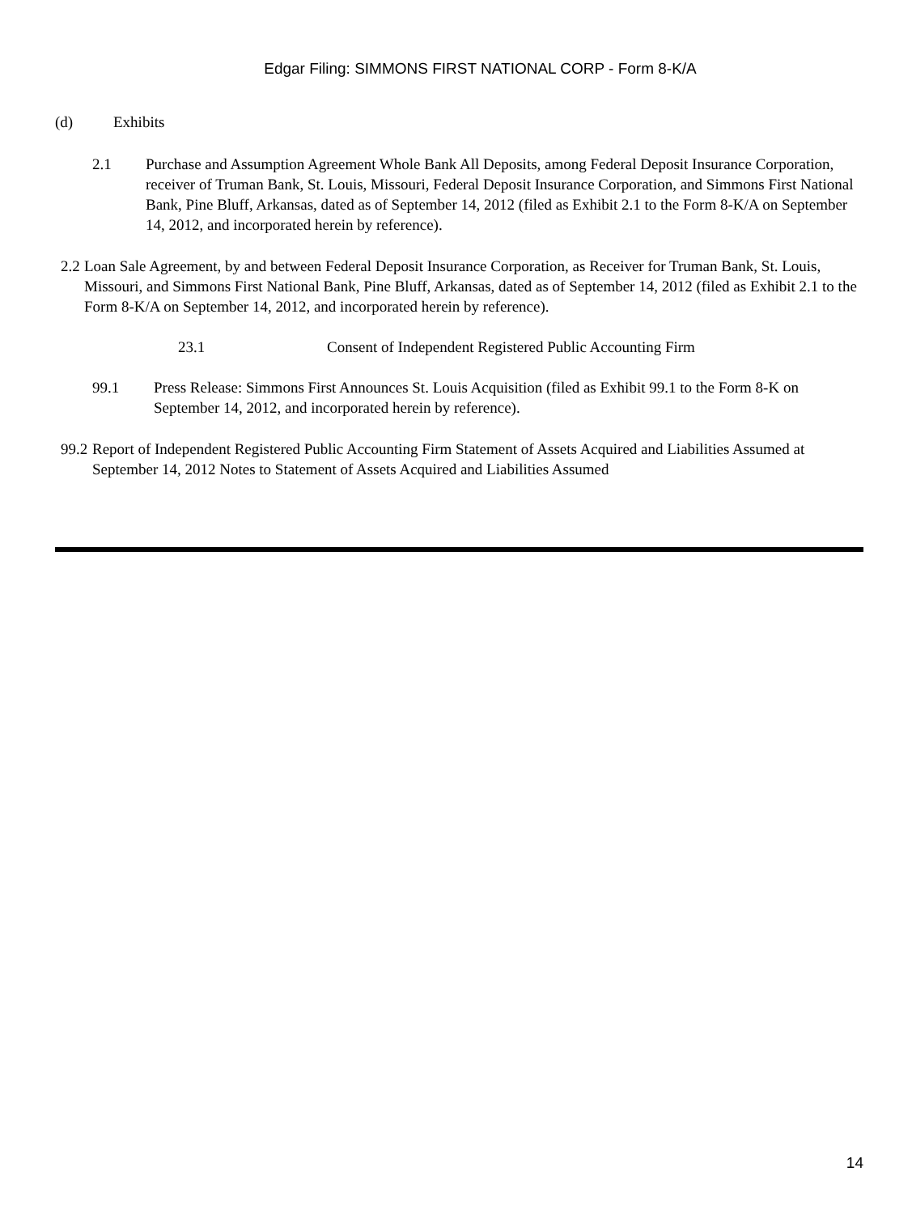Edgar Filing: SIMMONS FIRST NATIONAL CORP - Form 8-K/A
(d) Exhibits
2.1 Purchase and Assumption Agreement Whole Bank All Deposits, among Federal Deposit Insurance Corporation, receiver of Truman Bank, St. Louis, Missouri, Federal Deposit Insurance Corporation, and Simmons First National Bank, Pine Bluff, Arkansas, dated as of September 14, 2012 (filed as Exhibit 2.1 to the Form 8-K/A on September 14, 2012, and incorporated herein by reference).
2.2 Loan Sale Agreement, by and between Federal Deposit Insurance Corporation, as Receiver for Truman Bank, St. Louis, Missouri, and Simmons First National Bank, Pine Bluff, Arkansas, dated as of September 14, 2012 (filed as Exhibit 2.1 to the Form 8-K/A on September 14, 2012, and incorporated herein by reference).
23.1 Consent of Independent Registered Public Accounting Firm
99.1 Press Release: Simmons First Announces St. Louis Acquisition (filed as Exhibit 99.1 to the Form 8-K on September 14, 2012, and incorporated herein by reference).
99.2 Report of Independent Registered Public Accounting Firm Statement of Assets Acquired and Liabilities Assumed at September 14, 2012 Notes to Statement of Assets Acquired and Liabilities Assumed
14